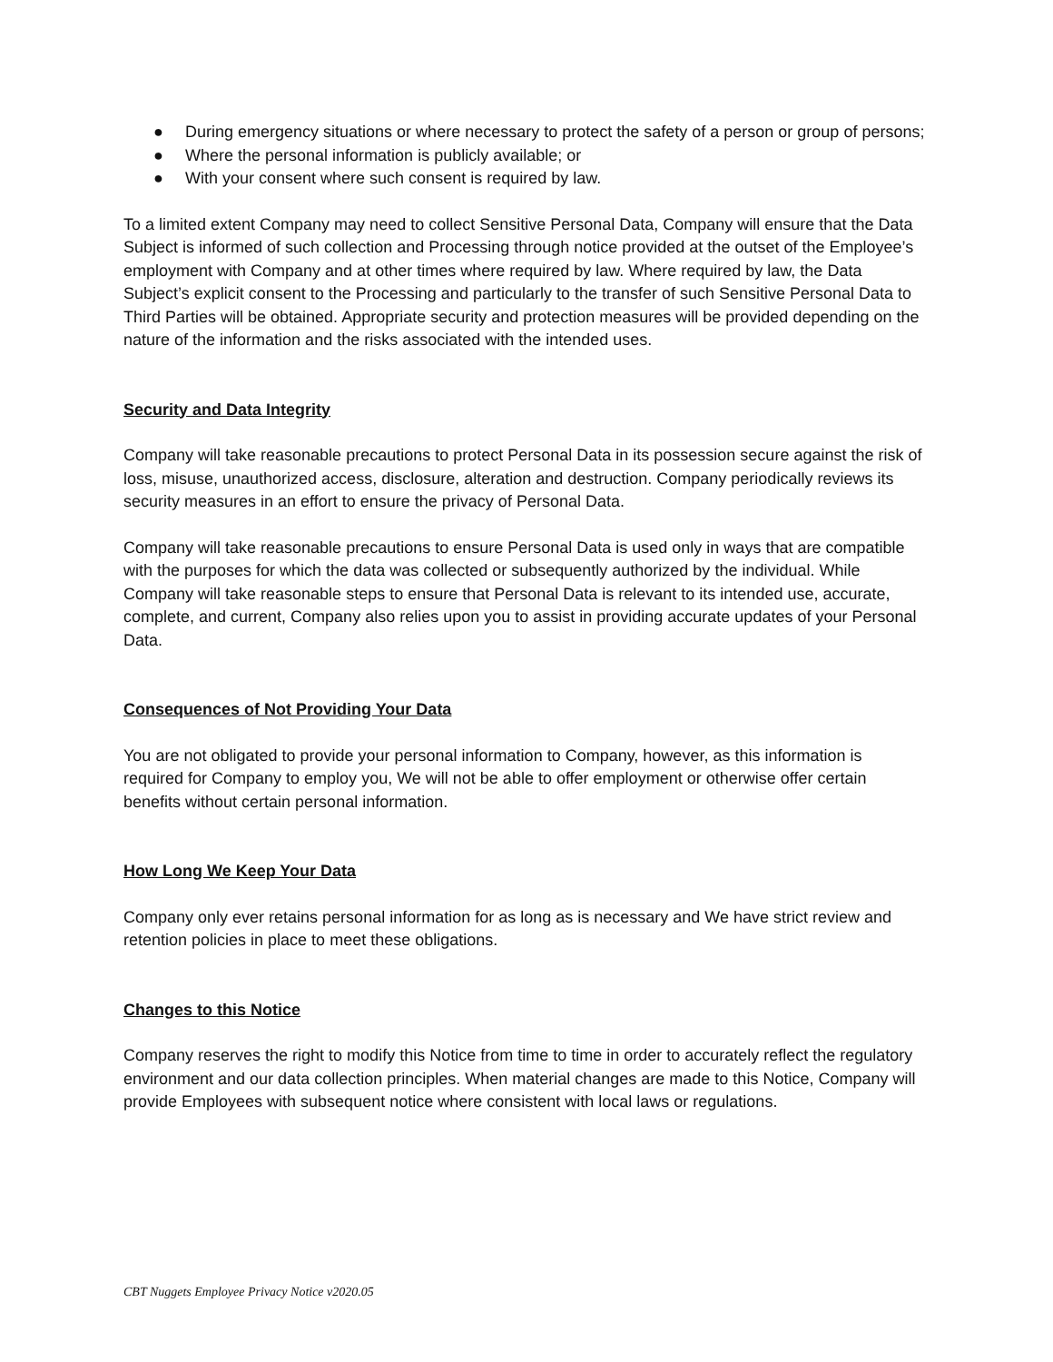● During emergency situations or where necessary to protect the safety of a person or group of persons;
● Where the personal information is publicly available; or
● With your consent where such consent is required by law.
To a limited extent Company may need to collect Sensitive Personal Data, Company will ensure that the Data Subject is informed of such collection and Processing through notice provided at the outset of the Employee’s employment with Company and at other times where required by law. Where required by law, the Data Subject’s explicit consent to the Processing and particularly to the transfer of such Sensitive Personal Data to Third Parties will be obtained. Appropriate security and protection measures will be provided depending on the nature of the information and the risks associated with the intended uses.
Security and Data Integrity
Company will take reasonable precautions to protect Personal Data in its possession secure against the risk of loss, misuse, unauthorized access, disclosure, alteration and destruction. Company periodically reviews its security measures in an effort to ensure the privacy of Personal Data.
Company will take reasonable precautions to ensure Personal Data is used only in ways that are compatible with the purposes for which the data was collected or subsequently authorized by the individual. While Company will take reasonable steps to ensure that Personal Data is relevant to its intended use, accurate, complete, and current, Company also relies upon you to assist in providing accurate updates of your Personal Data.
Consequences of Not Providing Your Data
You are not obligated to provide your personal information to Company, however, as this information is required for Company to employ you, We will not be able to offer employment or otherwise offer certain benefits without certain personal information.
How Long We Keep Your Data
Company only ever retains personal information for as long as is necessary and We have strict review and retention policies in place to meet these obligations.
Changes to this Notice
Company reserves the right to modify this Notice from time to time in order to accurately reflect the regulatory environment and our data collection principles. When material changes are made to this Notice, Company will provide Employees with subsequent notice where consistent with local laws or regulations.
CBT Nuggets Employee Privacy Notice v2020.05